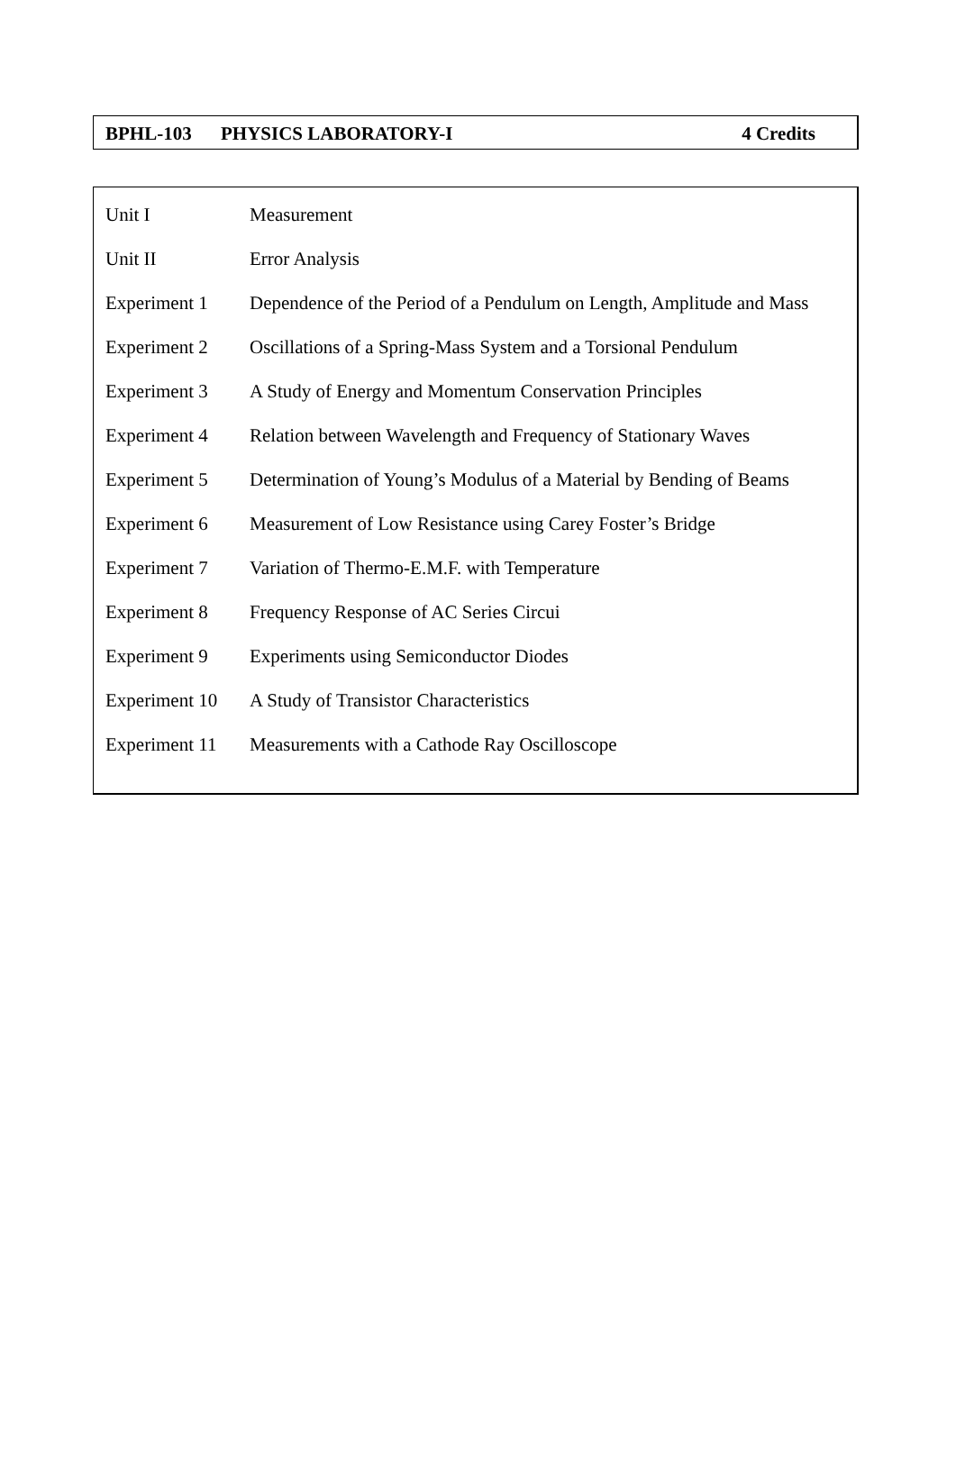| BPHL-103 | PHYSICS LABORATORY-I | 4 Credits |
| Unit I | Measurement |
| Unit II | Error Analysis |
| Experiment 1 | Dependence of the Period of a Pendulum on Length, Amplitude and Mass |
| Experiment 2 | Oscillations of a Spring-Mass System and a Torsional Pendulum |
| Experiment 3 | A Study of Energy and Momentum Conservation Principles |
| Experiment 4 | Relation between Wavelength and Frequency of Stationary Waves |
| Experiment 5 | Determination of Young’s Modulus of a Material by Bending of Beams |
| Experiment 6 | Measurement of Low Resistance using Carey Foster’s Bridge |
| Experiment 7 | Variation of Thermo-E.M.F. with Temperature |
| Experiment 8 | Frequency Response of AC Series Circui |
| Experiment 9 | Experiments using Semiconductor Diodes |
| Experiment 10 | A Study of Transistor Characteristics |
| Experiment 11 | Measurements with a Cathode Ray Oscilloscope |